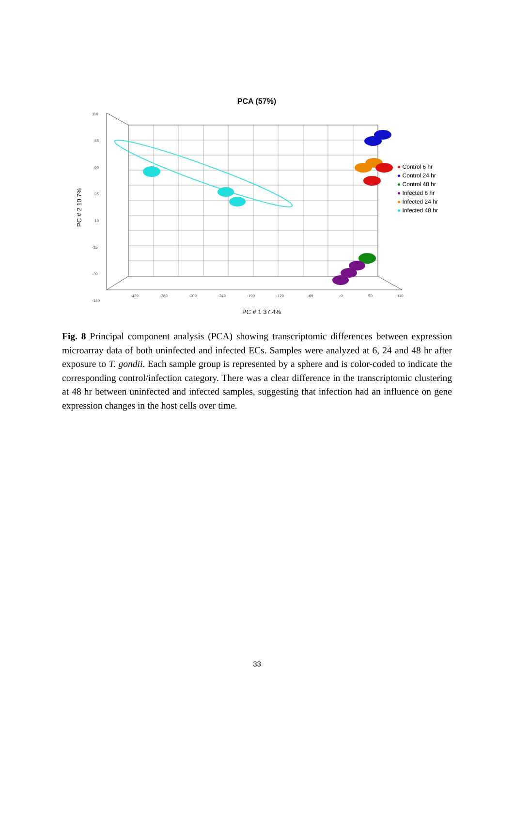PCA (57%)
110
85
60
35
10
-15
-39
-140
-429
-369
-309
-249
-190
-129
-69
-9
50
110
PC # 1 37.4%
PC # 2 10.7%
● Control 6 hr
● Control 24 hr
● Control 48 hr
● Infected 6 hr
● Infected 24 hr
● Infected 48 hr
Fig. 8 Principal component analysis (PCA) showing transcriptomic differences between expression microarray data of both uninfected and infected ECs. Samples were analyzed at 6, 24 and 48 hr after exposure to T. gondii. Each sample group is represented by a sphere and is color-coded to indicate the corresponding control/infection category. There was a clear difference in the transcriptomic clustering at 48 hr between uninfected and infected samples, suggesting that infection had an influence on gene expression changes in the host cells over time.
33